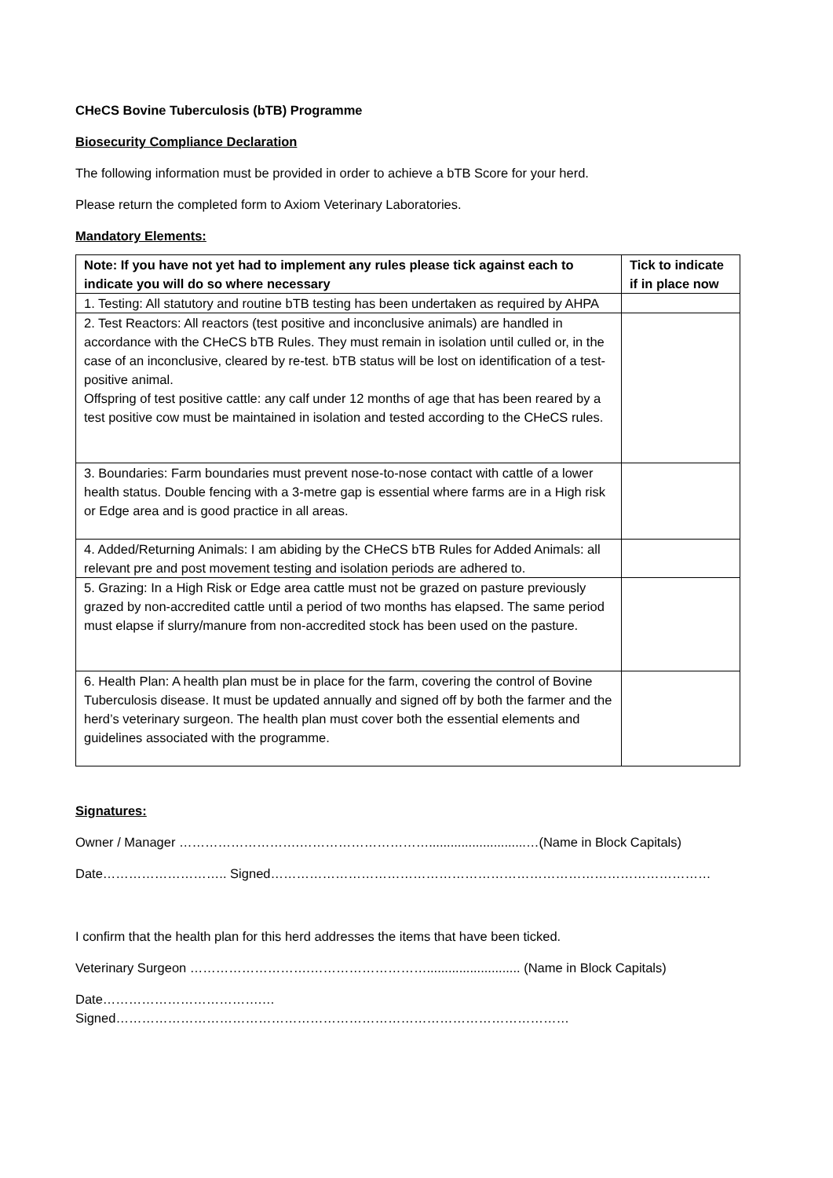CHeCS Bovine Tuberculosis (bTB) Programme
Biosecurity Compliance Declaration
The following information must be provided in order to achieve a bTB Score for your herd.
Please return the completed form to Axiom Veterinary Laboratories.
Mandatory Elements:
| Note: If you have not yet had to implement any rules please tick against each to indicate you will do so where necessary | Tick to indicate if in place now |
| --- | --- |
| 1. Testing: All statutory and routine bTB testing has been undertaken as required by AHPA | |
| 2. Test Reactors: All reactors (test positive and inconclusive animals) are handled in accordance with the CHeCS bTB Rules. They must remain in isolation until culled or, in the case of an inconclusive, cleared by re-test. bTB status will be lost on identification of a test-positive animal. Offspring of test positive cattle: any calf under 12 months of age that has been reared by a test positive cow must be maintained in isolation and tested according to the CHeCS rules. | |
| 3. Boundaries: Farm boundaries must prevent nose-to-nose contact with cattle of a lower health status. Double fencing with a 3-metre gap is essential where farms are in a High risk or Edge area and is good practice in all areas. | |
| 4. Added/Returning Animals: I am abiding by the CHeCS bTB Rules for Added Animals: all relevant pre and post movement testing and isolation periods are adhered to. | |
| 5. Grazing: In a High Risk or Edge area cattle must not be grazed on pasture previously grazed by non-accredited cattle until a period of two months has elapsed. The same period must elapse if slurry/manure from non-accredited stock has been used on the pasture. | |
| 6. Health Plan: A health plan must be in place for the farm, covering the control of Bovine Tuberculosis disease. It must be updated annually and signed off by both the farmer and the herd’s veterinary surgeon. The health plan must cover both the essential elements and guidelines associated with the programme. | |
Signatures:
Owner / Manager ……………………….…………………………...........................…(Name in Block Capitals)
Date……………………….. Signed…………………………………………………………………………………………
I confirm that the health plan for this herd addresses the items that have been ticked.
Veterinary Surgeon ……………………….……………………….......................... (Name in Block Capitals)
Date……………………………….… Signed……………………………………………………………………………………………